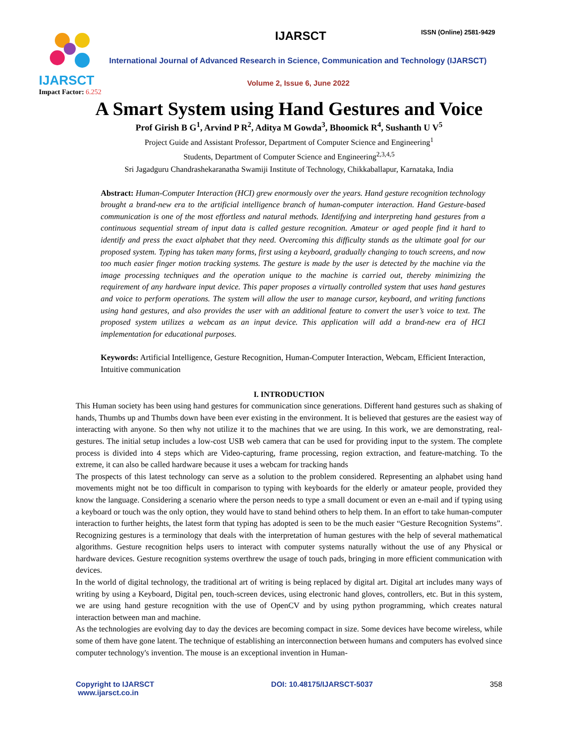IJARSCT
Impact Factor: 6.252
IJARSCT ISSN (Online) 2581-9429
International Journal of Advanced Research in Science, Communication and Technology (IJARSCT)
Volume 2, Issue 6, June 2022
A Smart System using Hand Gestures and Voice
Prof Girish B G<sup>1</sup>, Arvind P R<sup>2</sup>, Aditya M Gowda<sup>3</sup>, Bhoomick R<sup>4</sup>, Sushanth U V<sup>5</sup>
Project Guide and Assistant Professor, Department of Computer Science and Engineering<sup>1</sup>
Students, Department of Computer Science and Engineering<sup>2,3,4,5</sup>
Sri Jagadguru Chandrashekaranatha Swamiji Institute of Technology, Chikkaballapur, Karnataka, India
Abstract: Human-Computer Interaction (HCI) grew enormously over the years. Hand gesture recognition technology brought a brand-new era to the artificial intelligence branch of human-computer interaction. Hand Gesture-based communication is one of the most effortless and natural methods. Identifying and interpreting hand gestures from a continuous sequential stream of input data is called gesture recognition. Amateur or aged people find it hard to identify and press the exact alphabet that they need. Overcoming this difficulty stands as the ultimate goal for our proposed system. Typing has taken many forms, first using a keyboard, gradually changing to touch screens, and now too much easier finger motion tracking systems. The gesture is made by the user is detected by the machine via the image processing techniques and the operation unique to the machine is carried out, thereby minimizing the requirement of any hardware input device. This paper proposes a virtually controlled system that uses hand gestures and voice to perform operations. The system will allow the user to manage cursor, keyboard, and writing functions using hand gestures, and also provides the user with an additional feature to convert the user’s voice to text. The proposed system utilizes a webcam as an input device. This application will add a brand-new era of HCI implementation for educational purposes.
Keywords: Artificial Intelligence, Gesture Recognition, Human-Computer Interaction, Webcam, Efficient Interaction, Intuitive communication
I. INTRODUCTION
This Human society has been using hand gestures for communication since generations. Different hand gestures such as shaking of hands, Thumbs up and Thumbs down have been ever existing in the environment. It is believed that gestures are the easiest way of interacting with anyone. So then why not utilize it to the machines that we are using. In this work, we are demonstrating, real- gestures. The initial setup includes a low-cost USB web camera that can be used for providing input to the system. The complete process is divided into 4 steps which are Video-capturing, frame processing, region extraction, and feature-matching. To the extreme, it can also be called hardware because it uses a webcam for tracking hands
The prospects of this latest technology can serve as a solution to the problem considered. Representing an alphabet using hand movements might not be too difficult in comparison to typing with keyboards for the elderly or amateur people, provided they know the language. Considering a scenario where the person needs to type a small document or even an e-mail and if typing using a keyboard or touch was the only option, they would have to stand behind others to help them. In an effort to take human-computer interaction to further heights, the latest form that typing has adopted is seen to be the much easier “Gesture Recognition Systems”. Recognizing gestures is a terminology that deals with the interpretation of human gestures with the help of several mathematical algorithms. Gesture recognition helps users to interact with computer systems naturally without the use of any Physical or hardware devices. Gesture recognition systems overthrew the usage of touch pads, bringing in more efficient communication with devices.
In the world of digital technology, the traditional art of writing is being replaced by digital art. Digital art includes many ways of writing by using a Keyboard, Digital pen, touch-screen devices, using electronic hand gloves, controllers, etc. But in this system, we are using hand gesture recognition with the use of OpenCV and by using python programming, which creates natural interaction between man and machine.
As the technologies are evolving day to day the devices are becoming compact in size. Some devices have become wireless, while some of them have gone latent. The technique of establishing an interconnection between humans and computers has evolved since computer technology's invention. The mouse is an exceptional invention in Human-
Copyright to IJARSCT
www.ijarsct.co.in
DOI: 10.48175/IJARSCT-5037 358